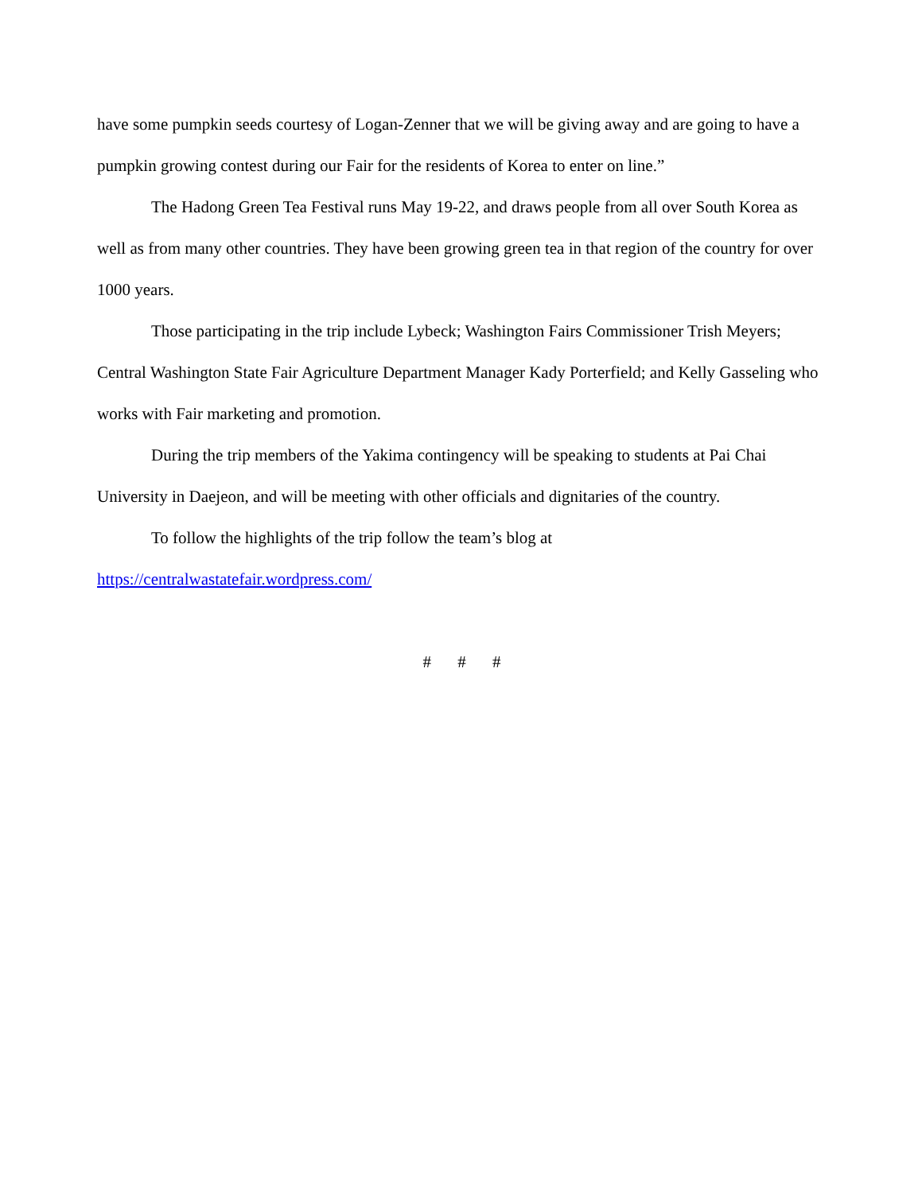have some pumpkin seeds courtesy of Logan-Zenner that we will be giving away and are going to have a pumpkin growing contest during our Fair for the residents of Korea to enter on line.”
The Hadong Green Tea Festival runs May 19-22, and draws people from all over South Korea as well as from many other countries. They have been growing green tea in that region of the country for over 1000 years.
Those participating in the trip include Lybeck; Washington Fairs Commissioner Trish Meyers; Central Washington State Fair Agriculture Department Manager Kady Porterfield; and Kelly Gasseling who works with Fair marketing and promotion.
During the trip members of the Yakima contingency will be speaking to students at Pai Chai University in Daejeon, and will be meeting with other officials and dignitaries of the country.
To follow the highlights of the trip follow the team’s blog at
https://centralwastatefair.wordpress.com/
# # #